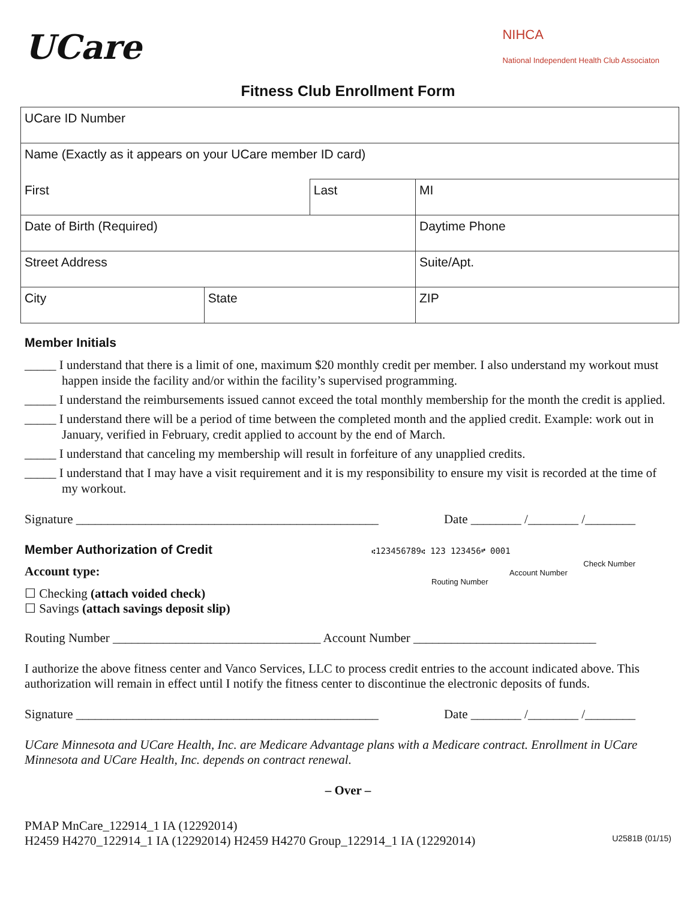UCare
NIHCA
National Independent Health Club Associaton
Fitness Club Enrollment Form
| UCare ID Number | | | | |
| Name (Exactly as it appears on your UCare member ID card) | | | | |
| First | | Last | | MI |
| Date of Birth (Required) | | | Daytime Phone | |
| Street Address | | | | Suite/Apt. |
| City | State | | ZIP | |
Member Initials
_____ I understand that there is a limit of one, maximum $20 monthly credit per member. I also understand my workout must happen inside the facility and/or within the facility’s supervised programming.
_____ I understand the reimbursements issued cannot exceed the total monthly membership for the month the credit is applied.
_____ I understand there will be a period of time between the completed month and the applied credit. Example: work out in January, verified in February, credit applied to account by the end of March.
_____ I understand that canceling my membership will result in forfeiture of any unapplied credits.
_____ I understand that I may have a visit requirement and it is my responsibility to ensure my visit is recorded at the time of my workout.
Signature ________________________________________________ Date ________ /________ /________
Member Authorization of Credit
Account type:
☐ Checking (attach voided check)
☐ Savings (attach savings deposit slip)
⑆123456789⑆ 123 123456⑈ 0001
Check Number
Account Number
Routing Number
Routing Number _________________________________ Account Number _____________________________
I authorize the above fitness center and Vanco Services, LLC to process credit entries to the account indicated above. This authorization will remain in effect until I notify the fitness center to discontinue the electronic deposits of funds.
Signature ________________________________________________ Date ________ /________ /________
UCare Minnesota and UCare Health, Inc. are Medicare Advantage plans with a Medicare contract. Enrollment in UCare Minnesota and UCare Health, Inc. depends on contract renewal.
– Over –
PMAP MnCare_122914_1 IA (12292014)
H2459 H4270_122914_1 IA (12292014) H2459 H4270 Group_122914_1 IA (12292014) U2581B (01/15)